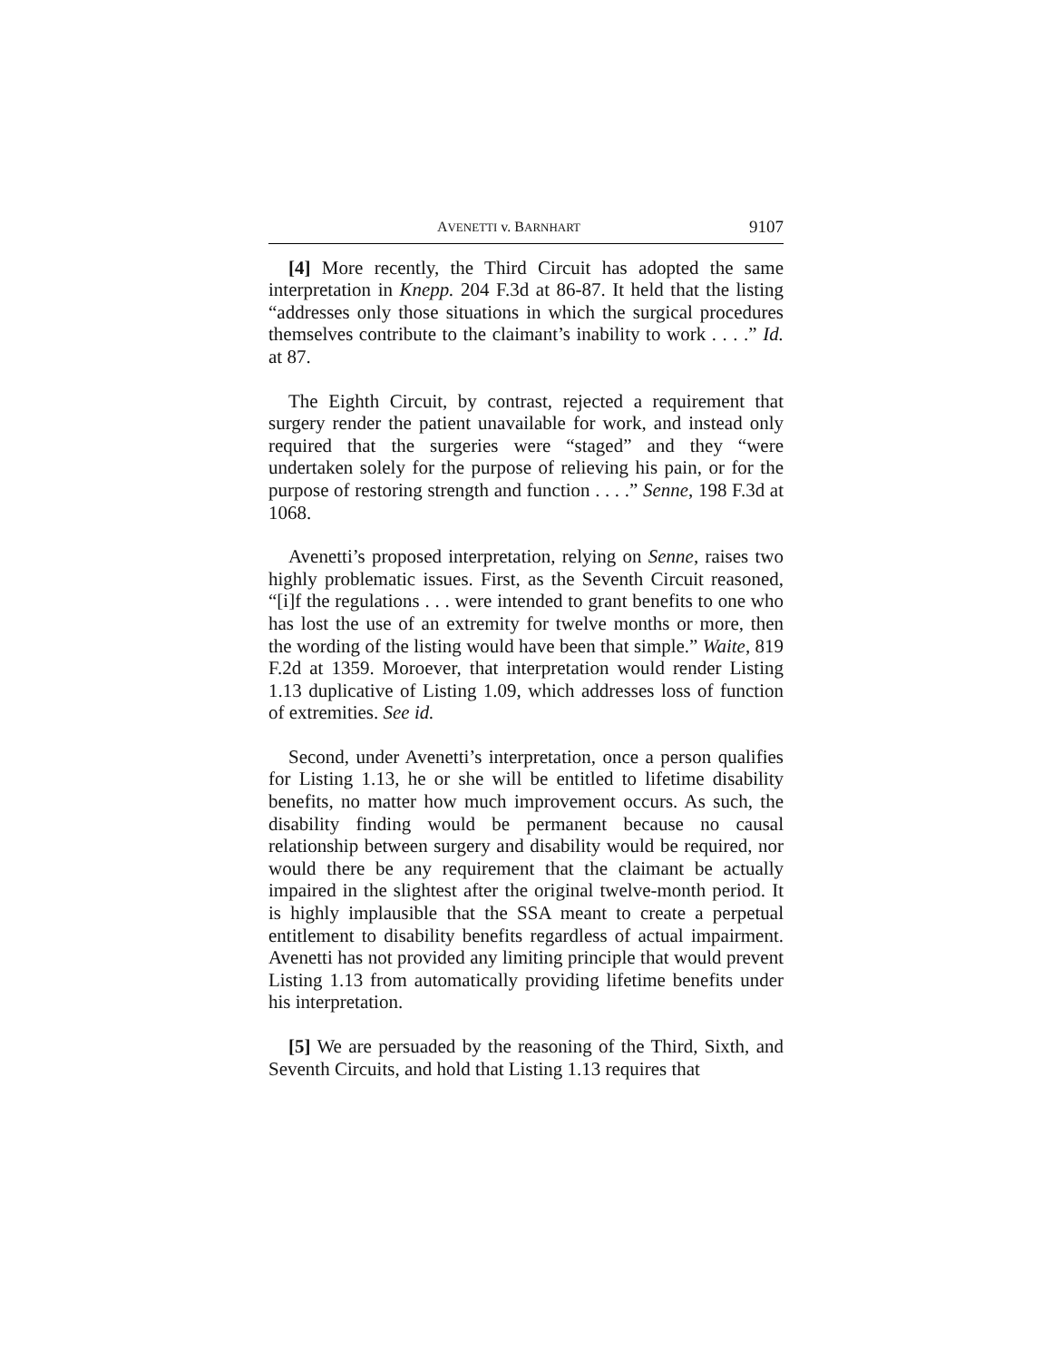AVENETTI v. BARNHART 9107
[4] More recently, the Third Circuit has adopted the same interpretation in Knepp. 204 F.3d at 86-87. It held that the listing “addresses only those situations in which the surgical procedures themselves contribute to the claimant’s inability to work . . . .” Id. at 87.
The Eighth Circuit, by contrast, rejected a requirement that surgery render the patient unavailable for work, and instead only required that the surgeries were “staged” and they “were undertaken solely for the purpose of relieving his pain, or for the purpose of restoring strength and function . . . .” Senne, 198 F.3d at 1068.
Avenetti’s proposed interpretation, relying on Senne, raises two highly problematic issues. First, as the Seventh Circuit reasoned, “[i]f the regulations . . . were intended to grant benefits to one who has lost the use of an extremity for twelve months or more, then the wording of the listing would have been that simple.” Waite, 819 F.2d at 1359. Moroever, that interpretation would render Listing 1.13 duplicative of Listing 1.09, which addresses loss of function of extremities. See id.
Second, under Avenetti’s interpretation, once a person qualifies for Listing 1.13, he or she will be entitled to lifetime disability benefits, no matter how much improvement occurs. As such, the disability finding would be permanent because no causal relationship between surgery and disability would be required, nor would there be any requirement that the claimant be actually impaired in the slightest after the original twelve-month period. It is highly implausible that the SSA meant to create a perpetual entitlement to disability benefits regardless of actual impairment. Avenetti has not provided any limiting principle that would prevent Listing 1.13 from automatically providing lifetime benefits under his interpretation.
[5] We are persuaded by the reasoning of the Third, Sixth, and Seventh Circuits, and hold that Listing 1.13 requires that